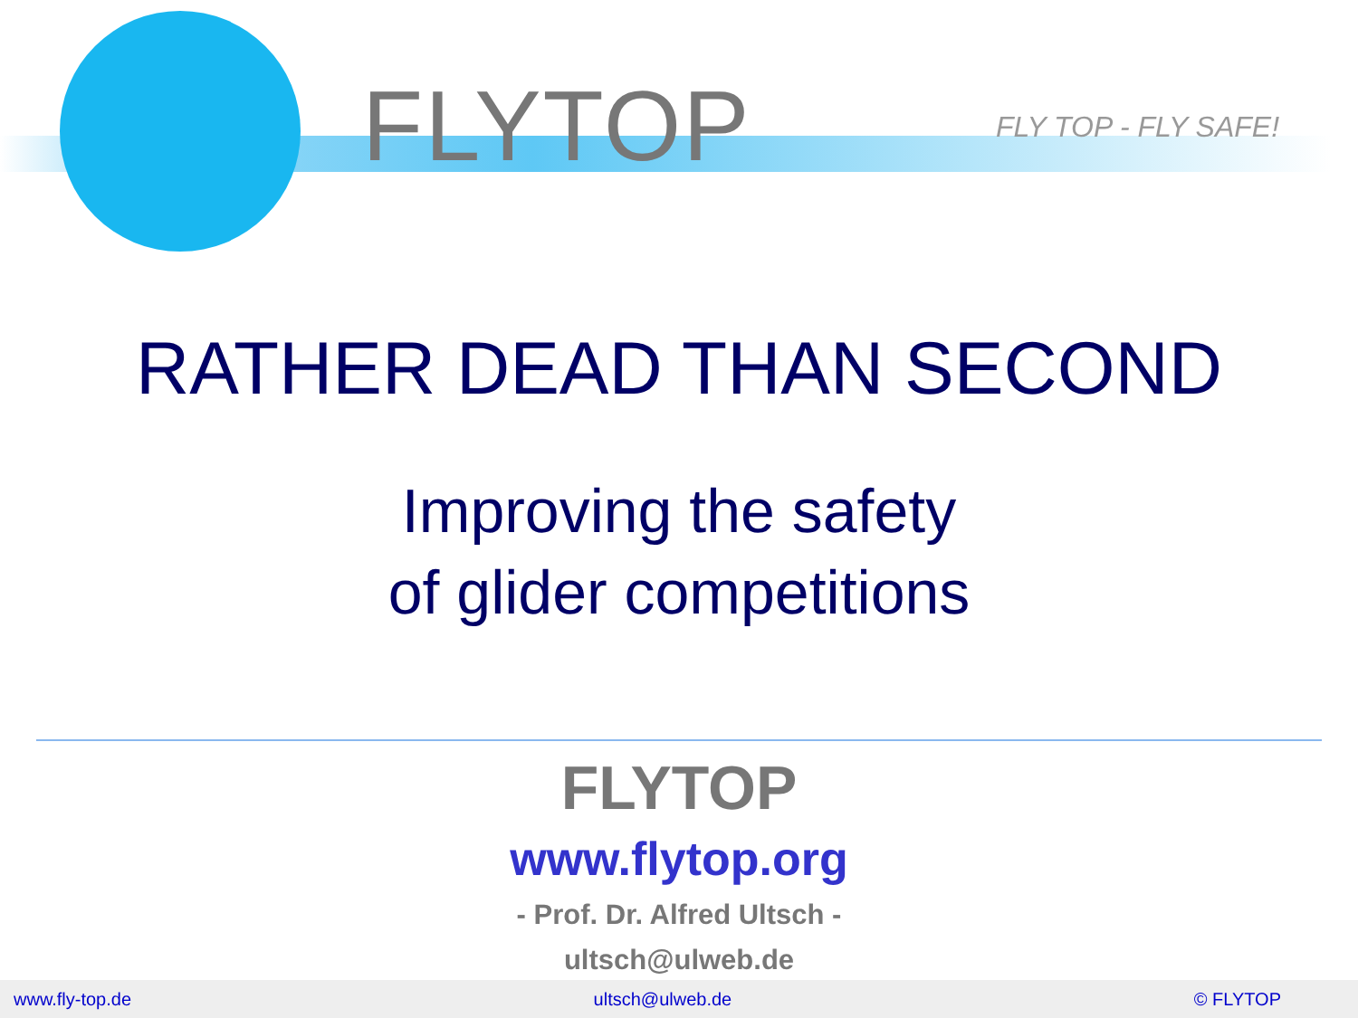FLYTOP FLY TOP - FLY SAFE!
RATHER DEAD THAN SECOND
Improving the safety
of glider competitions
FLYTOP
www.flytop.org
- Prof. Dr. Alfred Ultsch -
ultsch@ulweb.de
www.fly-top.de ultsch@ulweb.de © FLYTOP